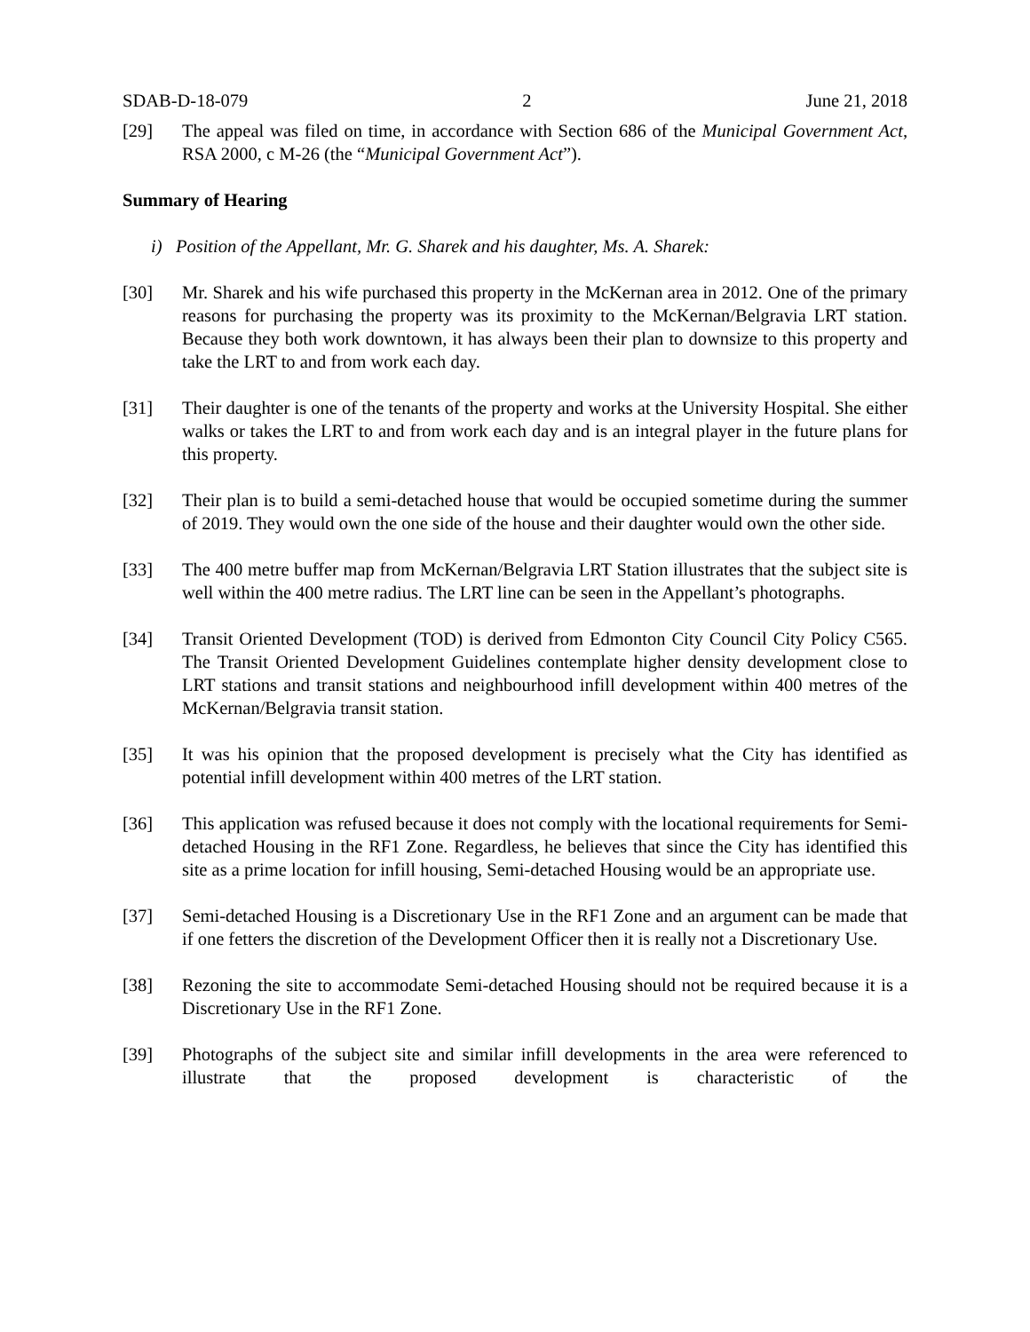SDAB-D-18-079 2 June 21, 2018
[29] The appeal was filed on time, in accordance with Section 686 of the Municipal Government Act, RSA 2000, c M-26 (the “Municipal Government Act”).
Summary of Hearing
i) Position of the Appellant, Mr. G. Sharek and his daughter, Ms. A. Sharek:
[30] Mr. Sharek and his wife purchased this property in the McKernan area in 2012. One of the primary reasons for purchasing the property was its proximity to the McKernan/Belgravia LRT station. Because they both work downtown, it has always been their plan to downsize to this property and take the LRT to and from work each day.
[31] Their daughter is one of the tenants of the property and works at the University Hospital. She either walks or takes the LRT to and from work each day and is an integral player in the future plans for this property.
[32] Their plan is to build a semi-detached house that would be occupied sometime during the summer of 2019. They would own the one side of the house and their daughter would own the other side.
[33] The 400 metre buffer map from McKernan/Belgravia LRT Station illustrates that the subject site is well within the 400 metre radius. The LRT line can be seen in the Appellant’s photographs.
[34] Transit Oriented Development (TOD) is derived from Edmonton City Council City Policy C565. The Transit Oriented Development Guidelines contemplate higher density development close to LRT stations and transit stations and neighbourhood infill development within 400 metres of the McKernan/Belgravia transit station.
[35] It was his opinion that the proposed development is precisely what the City has identified as potential infill development within 400 metres of the LRT station.
[36] This application was refused because it does not comply with the locational requirements for Semi-detached Housing in the RF1 Zone. Regardless, he believes that since the City has identified this site as a prime location for infill housing, Semi-detached Housing would be an appropriate use.
[37] Semi-detached Housing is a Discretionary Use in the RF1 Zone and an argument can be made that if one fetters the discretion of the Development Officer then it is really not a Discretionary Use.
[38] Rezoning the site to accommodate Semi-detached Housing should not be required because it is a Discretionary Use in the RF1 Zone.
[39] Photographs of the subject site and similar infill developments in the area were referenced to illustrate that the proposed development is characteristic of the